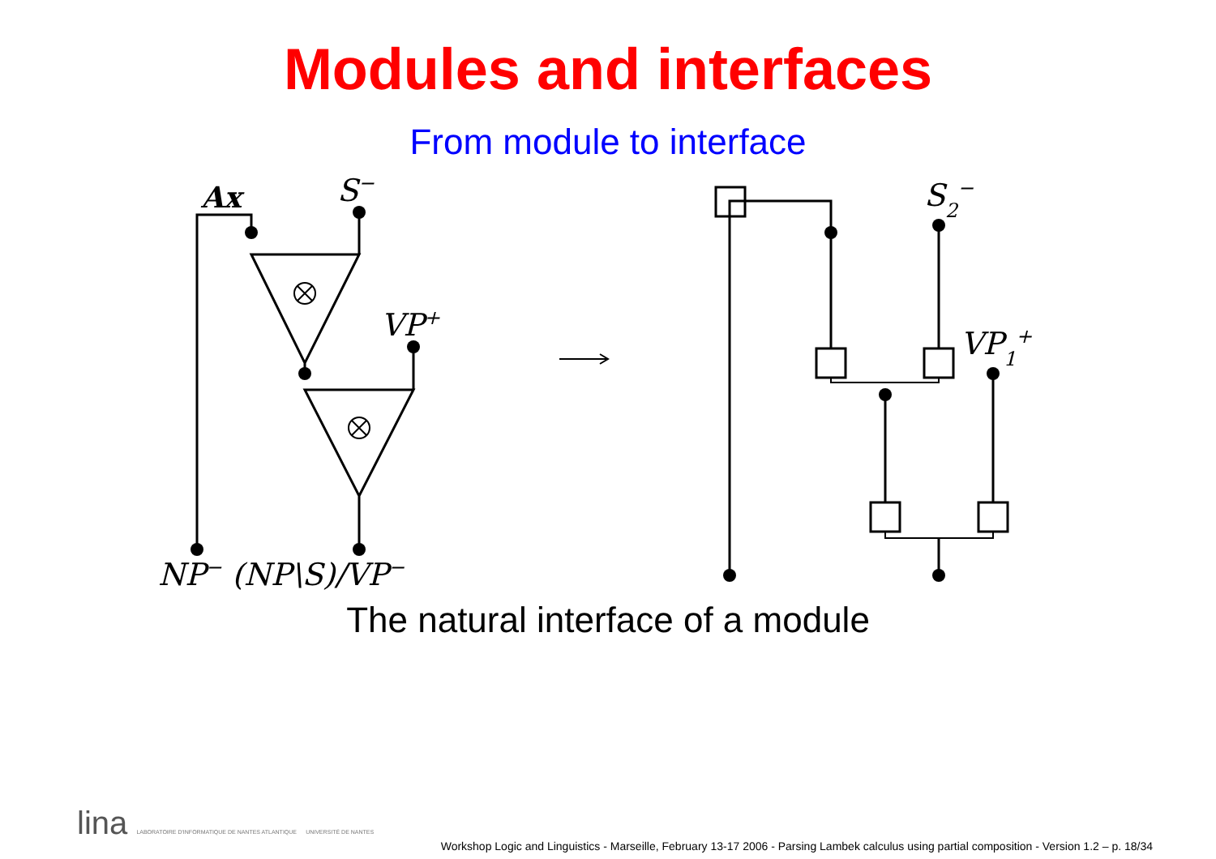Modules and interfaces
From module to interface
Ax
S−
VP+
NP− (NP\S)/VP−
S2−
VP1+
The natural interface of a module
lina LABORATOIRE D'INFORMATIQUE DE NANTES ATLANTIQUE UNIVERSITÉ DE NANTES
Workshop Logic and Linguistics - Marseille, February 13-17 2006 - Parsing Lambek calculus using partial composition - Version 1.2 – p. 18/34